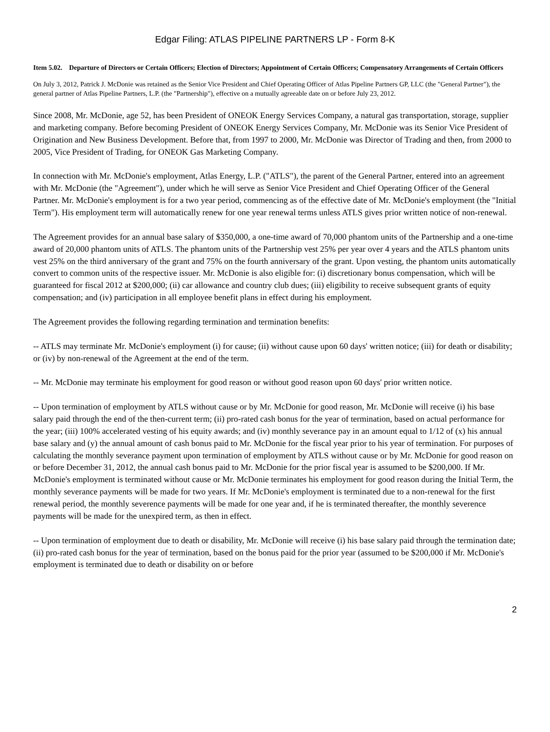Edgar Filing: ATLAS PIPELINE PARTNERS LP - Form 8-K
Item 5.02. Departure of Directors or Certain Officers; Election of Directors; Appointment of Certain Officers; Compensatory Arrangements of Certain Officers
On July 3, 2012, Patrick J. McDonie was retained as the Senior Vice President and Chief Operating Officer of Atlas Pipeline Partners GP, LLC (the "General Partner"), the general partner of Atlas Pipeline Partners, L.P. (the "Partnership"), effective on a mutually agreeable date on or before July 23, 2012.
Since 2008, Mr. McDonie, age 52, has been President of ONEOK Energy Services Company, a natural gas transportation, storage, supplier and marketing company. Before becoming President of ONEOK Energy Services Company, Mr. McDonie was its Senior Vice President of Origination and New Business Development. Before that, from 1997 to 2000, Mr. McDonie was Director of Trading and then, from 2000 to 2005, Vice President of Trading, for ONEOK Gas Marketing Company.
In connection with Mr. McDonie's employment, Atlas Energy, L.P. ("ATLS"), the parent of the General Partner, entered into an agreement with Mr. McDonie (the "Agreement"), under which he will serve as Senior Vice President and Chief Operating Officer of the General Partner. Mr. McDonie's employment is for a two year period, commencing as of the effective date of Mr. McDonie's employment (the "Initial Term"). His employment term will automatically renew for one year renewal terms unless ATLS gives prior written notice of non-renewal.
The Agreement provides for an annual base salary of $350,000, a one-time award of 70,000 phantom units of the Partnership and a one-time award of 20,000 phantom units of ATLS. The phantom units of the Partnership vest 25% per year over 4 years and the ATLS phantom units vest 25% on the third anniversary of the grant and 75% on the fourth anniversary of the grant. Upon vesting, the phantom units automatically convert to common units of the respective issuer. Mr. McDonie is also eligible for: (i) discretionary bonus compensation, which will be guaranteed for fiscal 2012 at $200,000; (ii) car allowance and country club dues; (iii) eligibility to receive subsequent grants of equity compensation; and (iv) participation in all employee benefit plans in effect during his employment.
The Agreement provides the following regarding termination and termination benefits:
-- ATLS may terminate Mr. McDonie's employment (i) for cause; (ii) without cause upon 60 days' written notice; (iii) for death or disability; or (iv) by non-renewal of the Agreement at the end of the term.
-- Mr. McDonie may terminate his employment for good reason or without good reason upon 60 days' prior written notice.
-- Upon termination of employment by ATLS without cause or by Mr. McDonie for good reason, Mr. McDonie will receive (i) his base salary paid through the end of the then-current term; (ii) pro-rated cash bonus for the year of termination, based on actual performance for the year; (iii) 100% accelerated vesting of his equity awards; and (iv) monthly severance pay in an amount equal to 1/12 of (x) his annual base salary and (y) the annual amount of cash bonus paid to Mr. McDonie for the fiscal year prior to his year of termination. For purposes of calculating the monthly severance payment upon termination of employment by ATLS without cause or by Mr. McDonie for good reason on or before December 31, 2012, the annual cash bonus paid to Mr. McDonie for the prior fiscal year is assumed to be $200,000. If Mr. McDonie's employment is terminated without cause or Mr. McDonie terminates his employment for good reason during the Initial Term, the monthly severance payments will be made for two years. If Mr. McDonie's employment is terminated due to a non-renewal for the first renewal period, the monthly severence payments will be made for one year and, if he is terminated thereafter, the monthly severence payments will be made for the unexpired term, as then in effect.
-- Upon termination of employment due to death or disability, Mr. McDonie will receive (i) his base salary paid through the termination date; (ii) pro-rated cash bonus for the year of termination, based on the bonus paid for the prior year (assumed to be $200,000 if Mr. McDonie's employment is terminated due to death or disability on or before
2